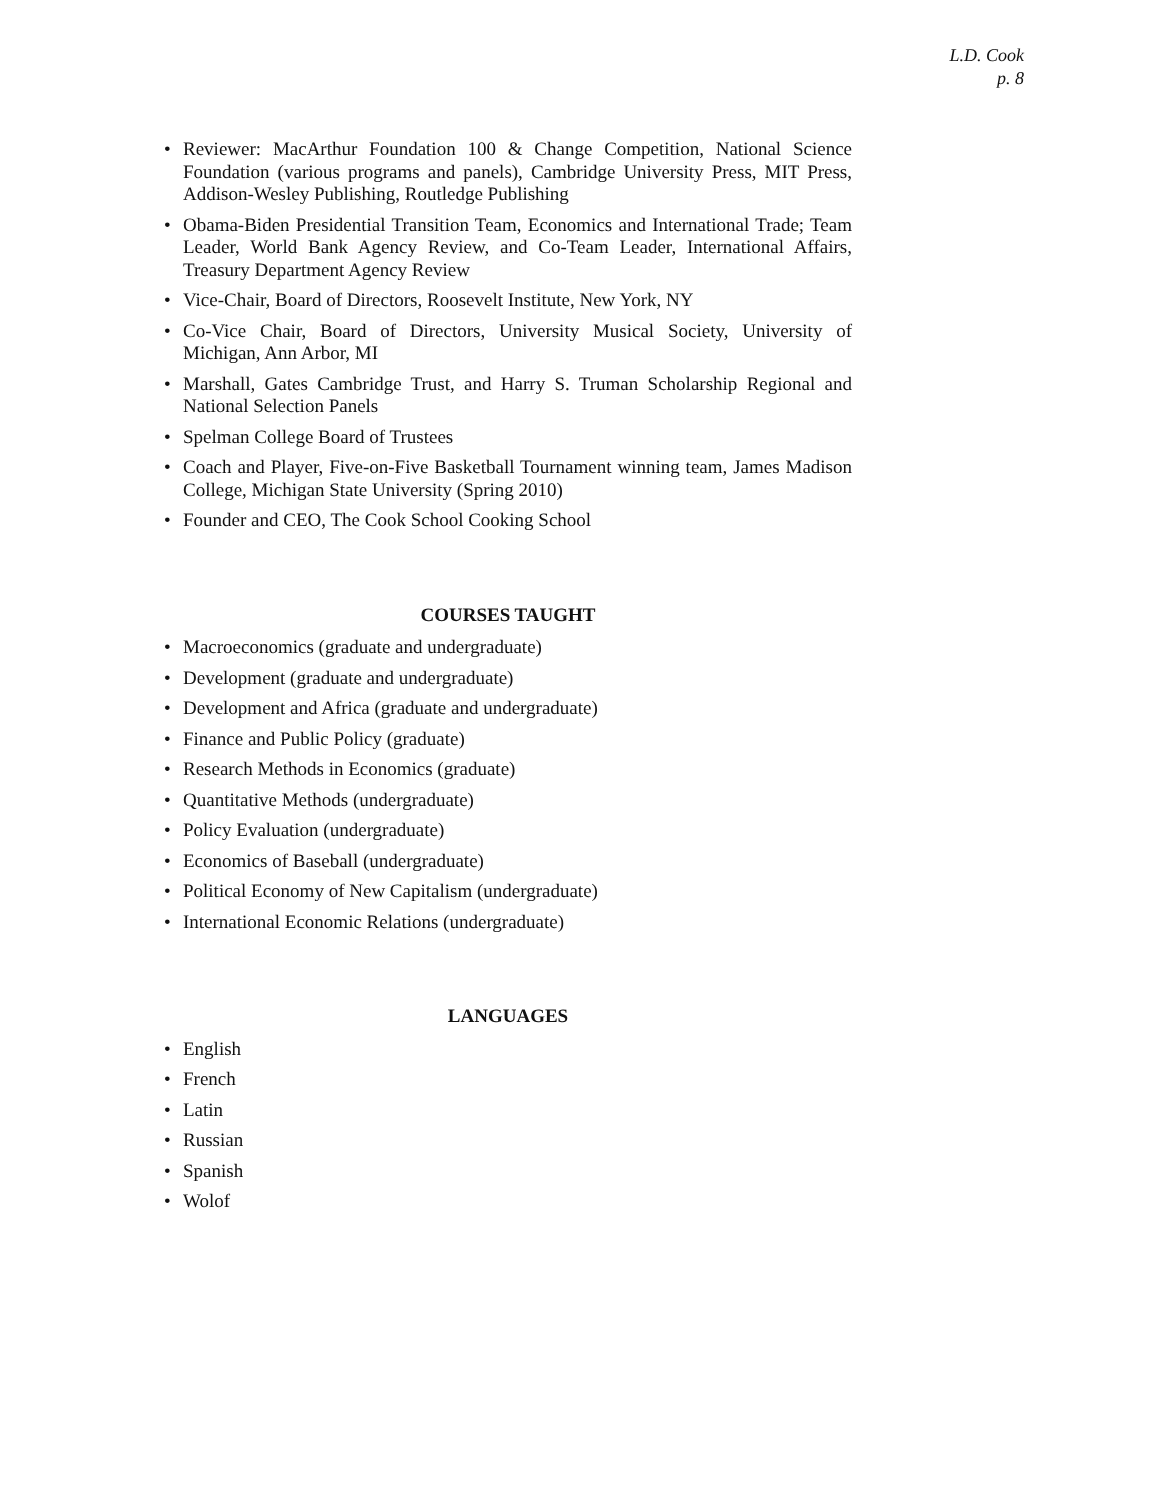L.D. Cook
p. 8
• Reviewer: MacArthur Foundation 100 & Change Competition, National Science Foundation (various programs and panels), Cambridge University Press, MIT Press, Addison-Wesley Publishing, Routledge Publishing
• Obama-Biden Presidential Transition Team, Economics and International Trade; Team Leader, World Bank Agency Review, and Co-Team Leader, International Affairs, Treasury Department Agency Review
• Vice-Chair, Board of Directors, Roosevelt Institute, New York, NY
• Co-Vice Chair, Board of Directors, University Musical Society, University of Michigan, Ann Arbor, MI
• Marshall, Gates Cambridge Trust, and Harry S. Truman Scholarship Regional and National Selection Panels
• Spelman College Board of Trustees
• Coach and Player, Five-on-Five Basketball Tournament winning team, James Madison College, Michigan State University (Spring 2010)
• Founder and CEO, The Cook School Cooking School
COURSES TAUGHT
• Macroeconomics (graduate and undergraduate)
• Development (graduate and undergraduate)
• Development and Africa (graduate and undergraduate)
• Finance and Public Policy (graduate)
• Research Methods in Economics (graduate)
• Quantitative Methods (undergraduate)
• Policy Evaluation (undergraduate)
• Economics of Baseball (undergraduate)
• Political Economy of New Capitalism (undergraduate)
• International Economic Relations (undergraduate)
LANGUAGES
• English
• French
• Latin
• Russian
• Spanish
• Wolof